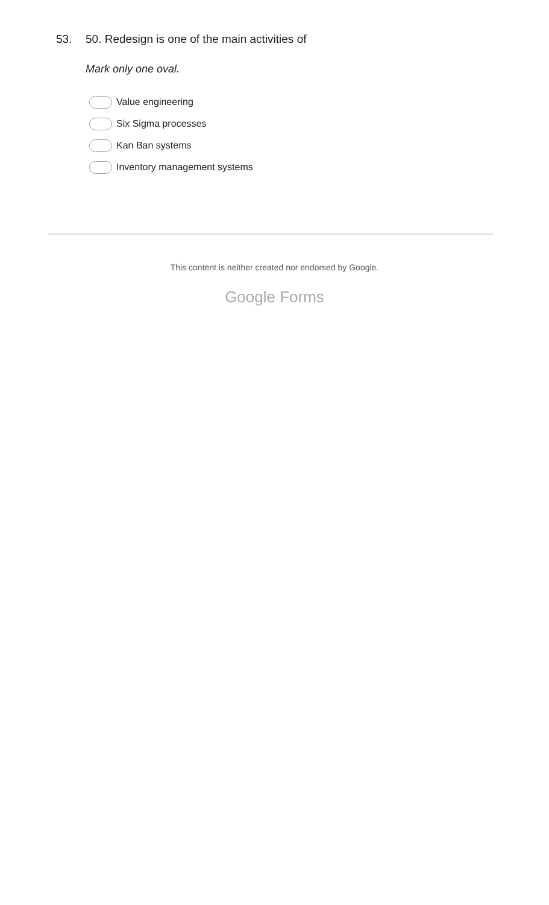53. 50. Redesign is one of the main activities of
Mark only one oval.
Value engineering
Six Sigma processes
Kan Ban systems
Inventory management systems
This content is neither created nor endorsed by Google.
Google Forms